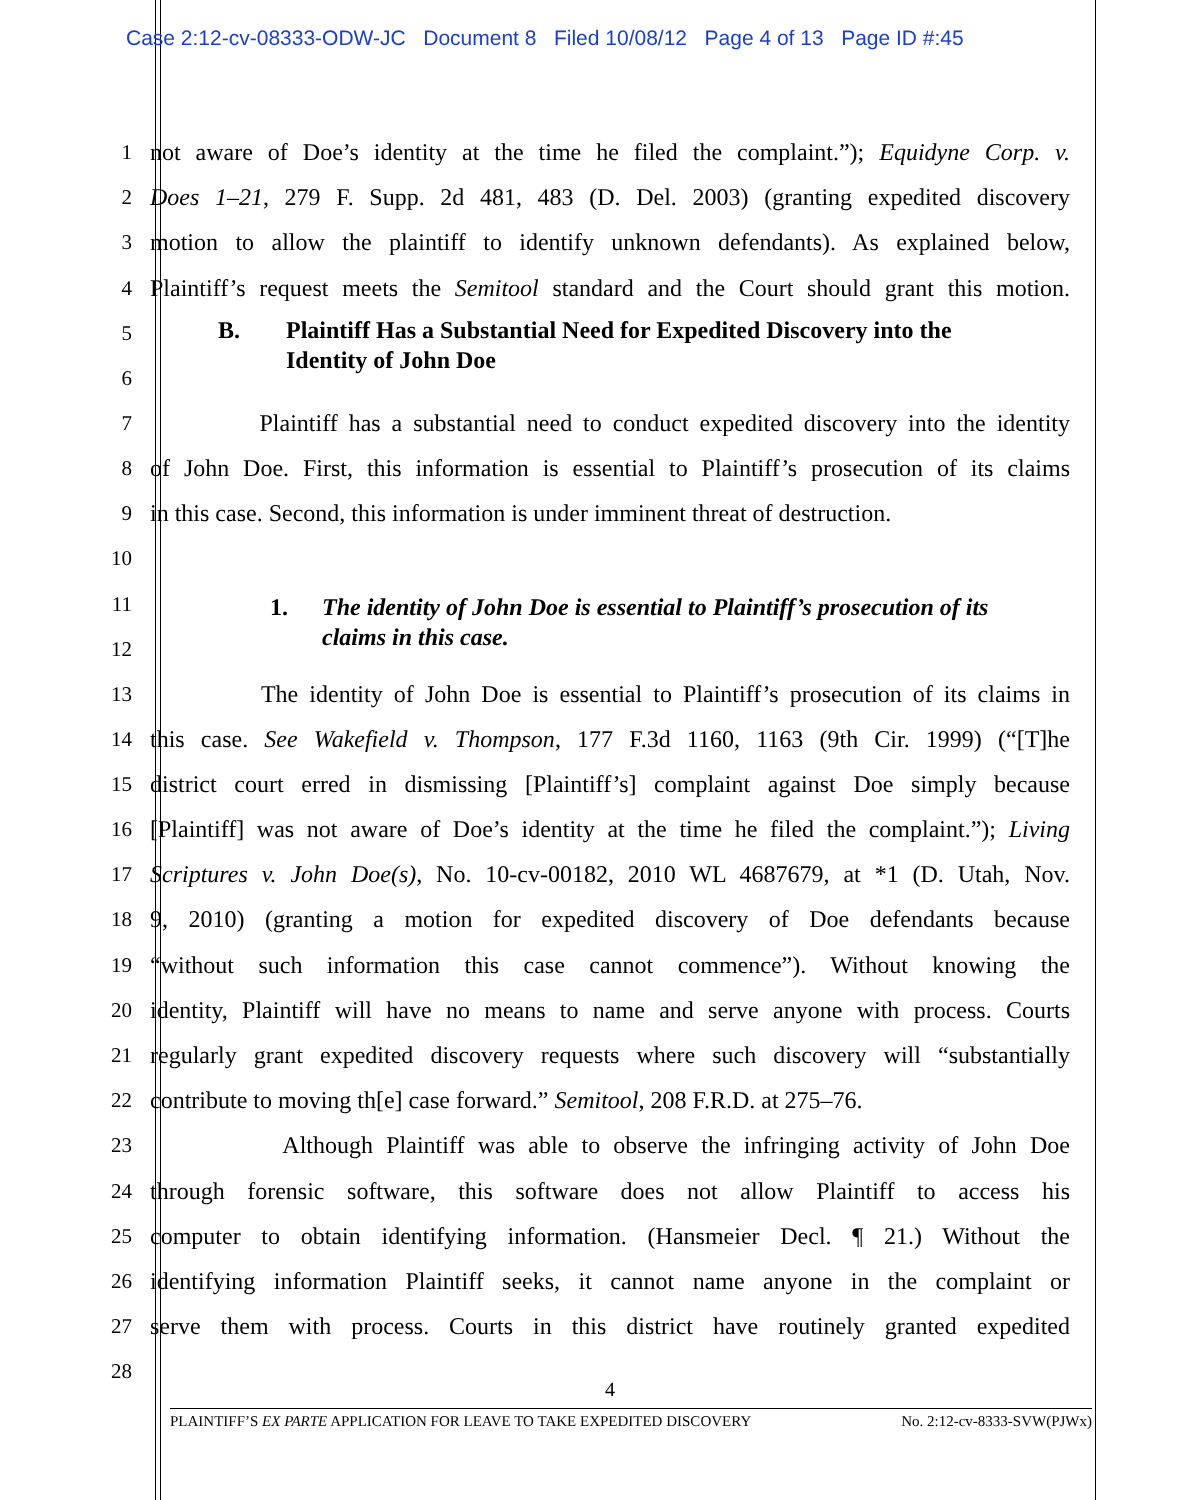Case 2:12-cv-08333-ODW-JC Document 8 Filed 10/08/12 Page 4 of 13 Page ID #:45
1 not aware of Doe’s identity at the time he filed the complaint.”); Equidyne Corp. v.
2 Does 1–21, 279 F. Supp. 2d 481, 483 (D. Del. 2003) (granting expedited discovery
3 motion to allow the plaintiff to identify unknown defendants). As explained below,
4 Plaintiff’s request meets the Semitool standard and the Court should grant this motion.
5
6
B. Plaintiff Has a Substantial Need for Expedited Discovery into the
Identity of John Doe
7 Plaintiff has a substantial need to conduct expedited discovery into the identity
8 of John Doe. First, this information is essential to Plaintiff’s prosecution of its claims
9 in this case. Second, this information is under imminent threat of destruction.
10
11
12
1. The identity of John Doe is essential to Plaintiff’s prosecution of its
claims in this case.
13 The identity of John Doe is essential to Plaintiff’s prosecution of its claims in
14 this case. See Wakefield v. Thompson, 177 F.3d 1160, 1163 (9th Cir. 1999) (“[T]he
15 district court erred in dismissing [Plaintiff’s] complaint against Doe simply because
16 [Plaintiff] was not aware of Doe’s identity at the time he filed the complaint.”); Living
17 Scriptures v. John Doe(s), No. 10-cv-00182, 2010 WL 4687679, at *1 (D. Utah, Nov.
18 9, 2010) (granting a motion for expedited discovery of Doe defendants because
19 “without such information this case cannot commence”). Without knowing the
20 identity, Plaintiff will have no means to name and serve anyone with process. Courts
21 regularly grant expedited discovery requests where such discovery will “substantially
22 contribute to moving th[e] case forward.” Semitool, 208 F.R.D. at 275–76.
23 Although Plaintiff was able to observe the infringing activity of John Doe
24 through forensic software, this software does not allow Plaintiff to access his
25 computer to obtain identifying information. (Hansmeier Decl. ¶ 21.) Without the
26 identifying information Plaintiff seeks, it cannot name anyone in the complaint or
27 serve them with process. Courts in this district have routinely granted expedited
28
4
PLAINTIFF’S EX PARTE APPLICATION FOR LEAVE TO TAKE EXPEDITED DISCOVERY No. 2:12-cv-8333-SVW(PJWx)